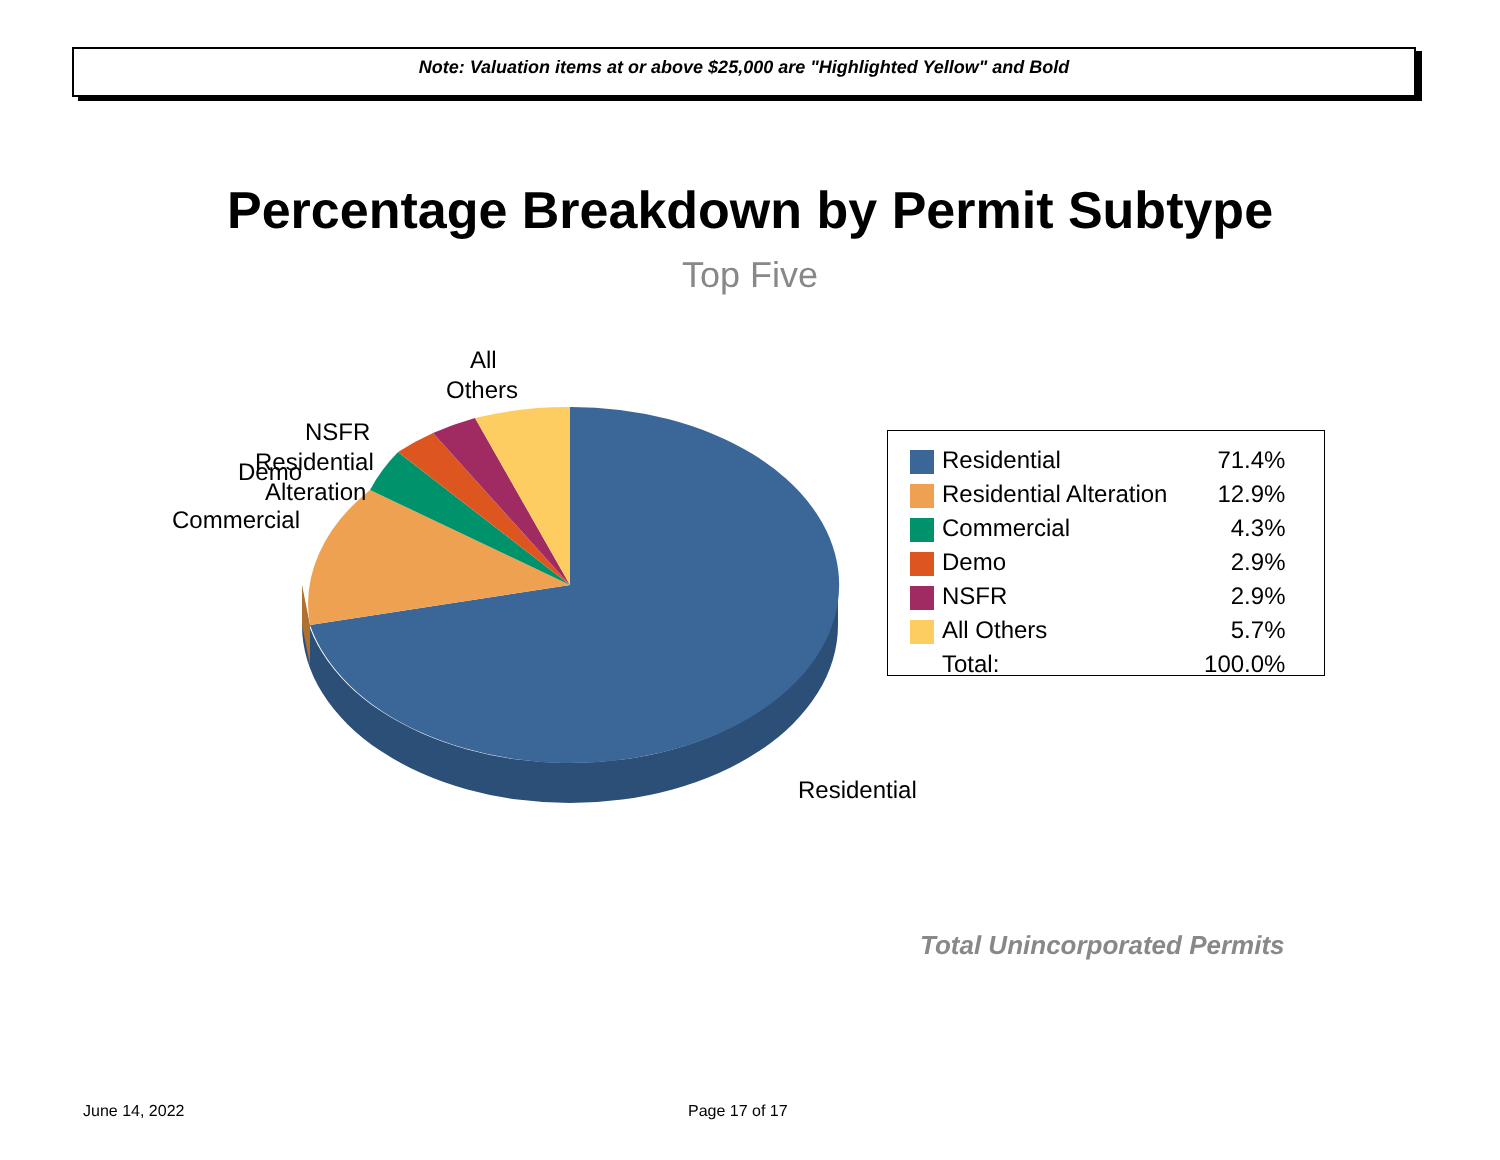Note: Valuation items at or above $25,000 are "Highlighted Yellow" and Bold
Percentage Breakdown by Permit Subtype
Top Five
All
Others
NSFR
Demo
Residential
Alteration
Commercial
Residential
| | Residential | 71.4% |
| | Residential Alteration | 12.9% |
| | Commercial | 4.3% |
| | Demo | 2.9% |
| | NSFR | 2.9% |
| | All Others | 5.7% |
| | Total: | 100.0% |
Total Unincorporated Permits
June 14, 2022 Page 17 of 17